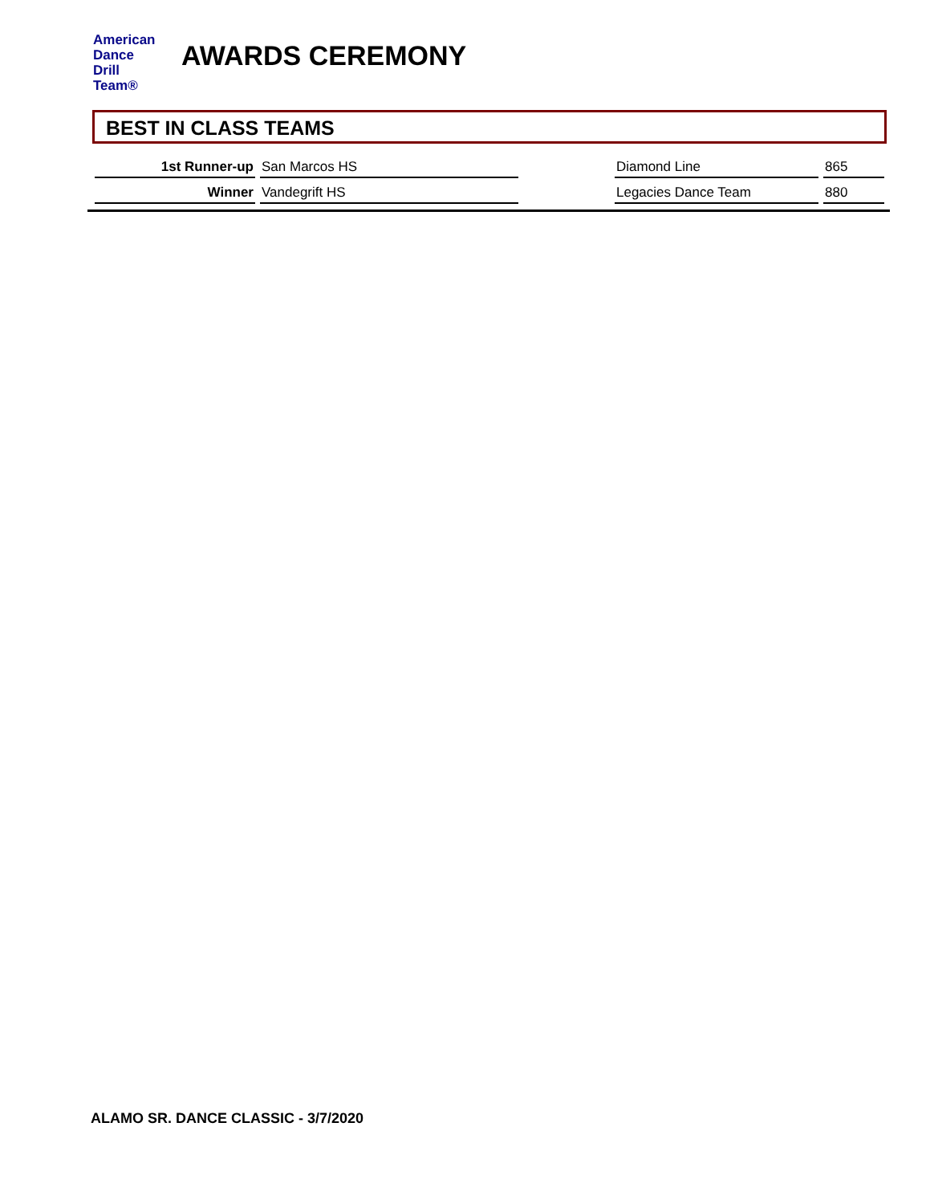American
Dance
Drill
Team®
AWARDS CEREMONY
BEST IN CLASS TEAMS
| 1st Runner-up | San Marcos HS | | Diamond Line | 865 |
| Winner | Vandegrift HS | | Legacies Dance Team | 880 |
ALAMO SR. DANCE CLASSIC - 3/7/2020